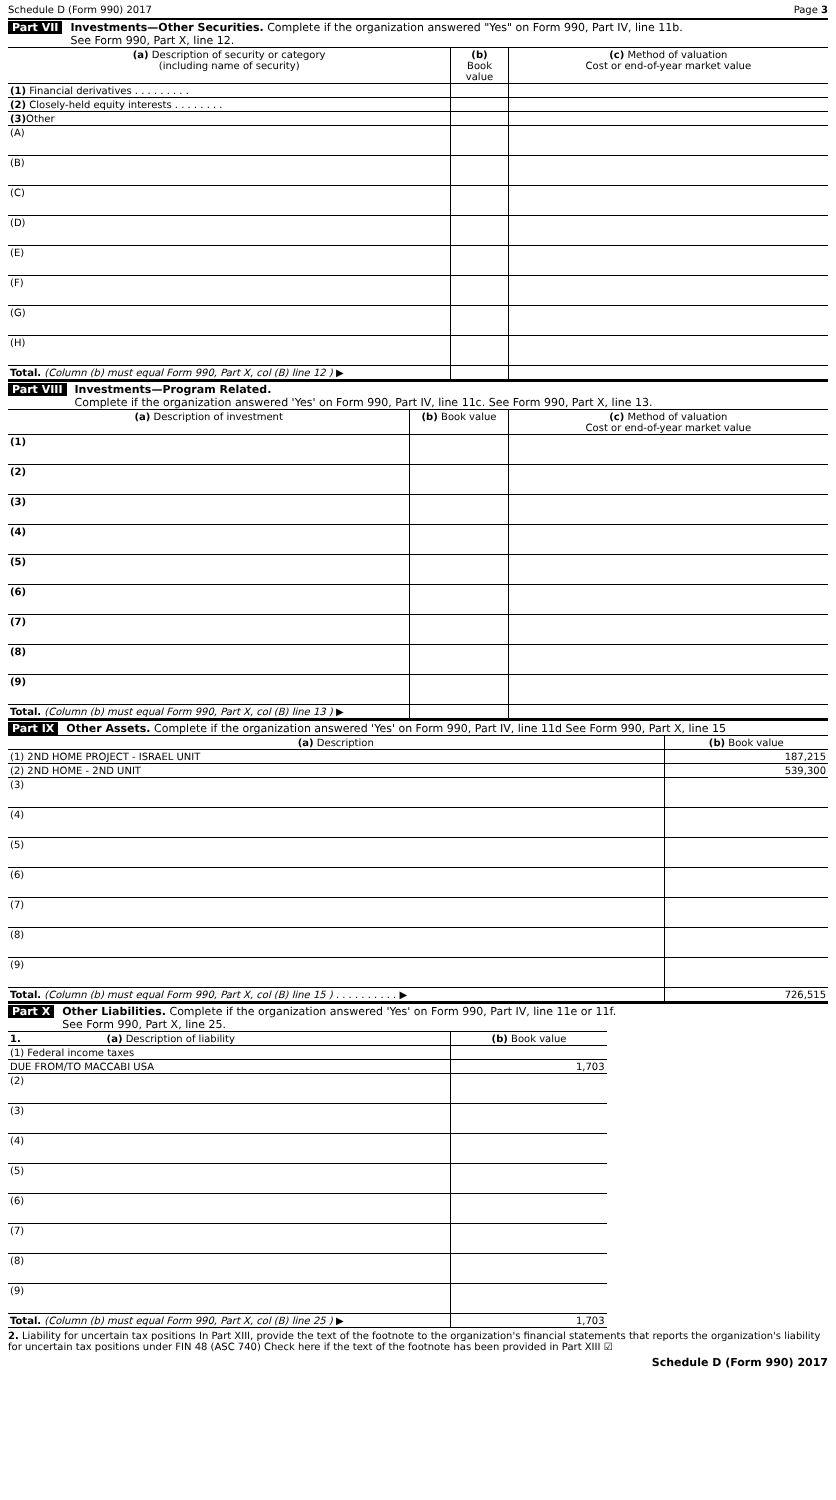Schedule D (Form 990) 2017 Page 3
Part VII Investments—Other Securities. Complete if the organization answered "Yes" on Form 990, Part IV, line 11b.
See Form 990, Part X, line 12.
| (a) Description of security or category (including name of security) | (b) Book value | (c) Method of valuation Cost or end-of-year market value |
| --- | --- | --- |
| (1) Financial derivatives . . . . . . . . . | | |
| (2) Closely-held equity interests . . . . . . . . | | |
| (3) Other | | |
| (A) | | |
| (B) | | |
| (C) | | |
| (D) | | |
| (E) | | |
| (F) | | |
| (G) | | |
| (H) | | |
| Total. (Column (b) must equal Form 990, Part X, col (B) line 12 ) ▶ | | |
Part VIII Investments—Program Related.
Complete if the organization answered 'Yes' on Form 990, Part IV, line 11c. See Form 990, Part X, line 13.
| (a) Description of investment | (b) Book value | (c) Method of valuation Cost or end-of-year market value |
| --- | --- | --- |
| (1) | | |
| (2) | | |
| (3) | | |
| (4) | | |
| (5) | | |
| (6) | | |
| (7) | | |
| (8) | | |
| (9) | | |
| Total. (Column (b) must equal Form 990, Part X, col (B) line 13 ) ▶ | | |
Part IX Other Assets. Complete if the organization answered 'Yes' on Form 990, Part IV, line 11d See Form 990, Part X, line 15
| (a) Description | (b) Book value |
| --- | --- |
| (1) 2ND HOME PROJECT - ISRAEL UNIT | 187,215 |
| (2) 2ND HOME - 2ND UNIT | 539,300 |
| (3) | |
| (4) | |
| (5) | |
| (6) | |
| (7) | |
| (8) | |
| (9) | |
| Total. (Column (b) must equal Form 990, Part X, col (B) line 15 ) . . . . . . . . . . ▶ | 726,515 |
Part X Other Liabilities. Complete if the organization answered 'Yes' on Form 990, Part IV, line 11e or 11f.
See Form 990, Part X, line 25.
| 1. (a) Description of liability | (b) Book value |
| --- | --- |
| (1) Federal income taxes | |
| DUE FROM/TO MACCABI USA | 1,703 |
| (2) | |
| (3) | |
| (4) | |
| (5) | |
| (6) | |
| (7) | |
| (8) | |
| (9) | |
| Total. (Column (b) must equal Form 990, Part X, col (B) line 25 ) ▶ | 1,703 |
2. Liability for uncertain tax positions In Part XIII, provide the text of the footnote to the organization's financial statements that reports the organization's liability for uncertain tax positions under FIN 48 (ASC 740) Check here if the text of the footnote has been provided in Part XIII ☑
Schedule D (Form 990) 2017